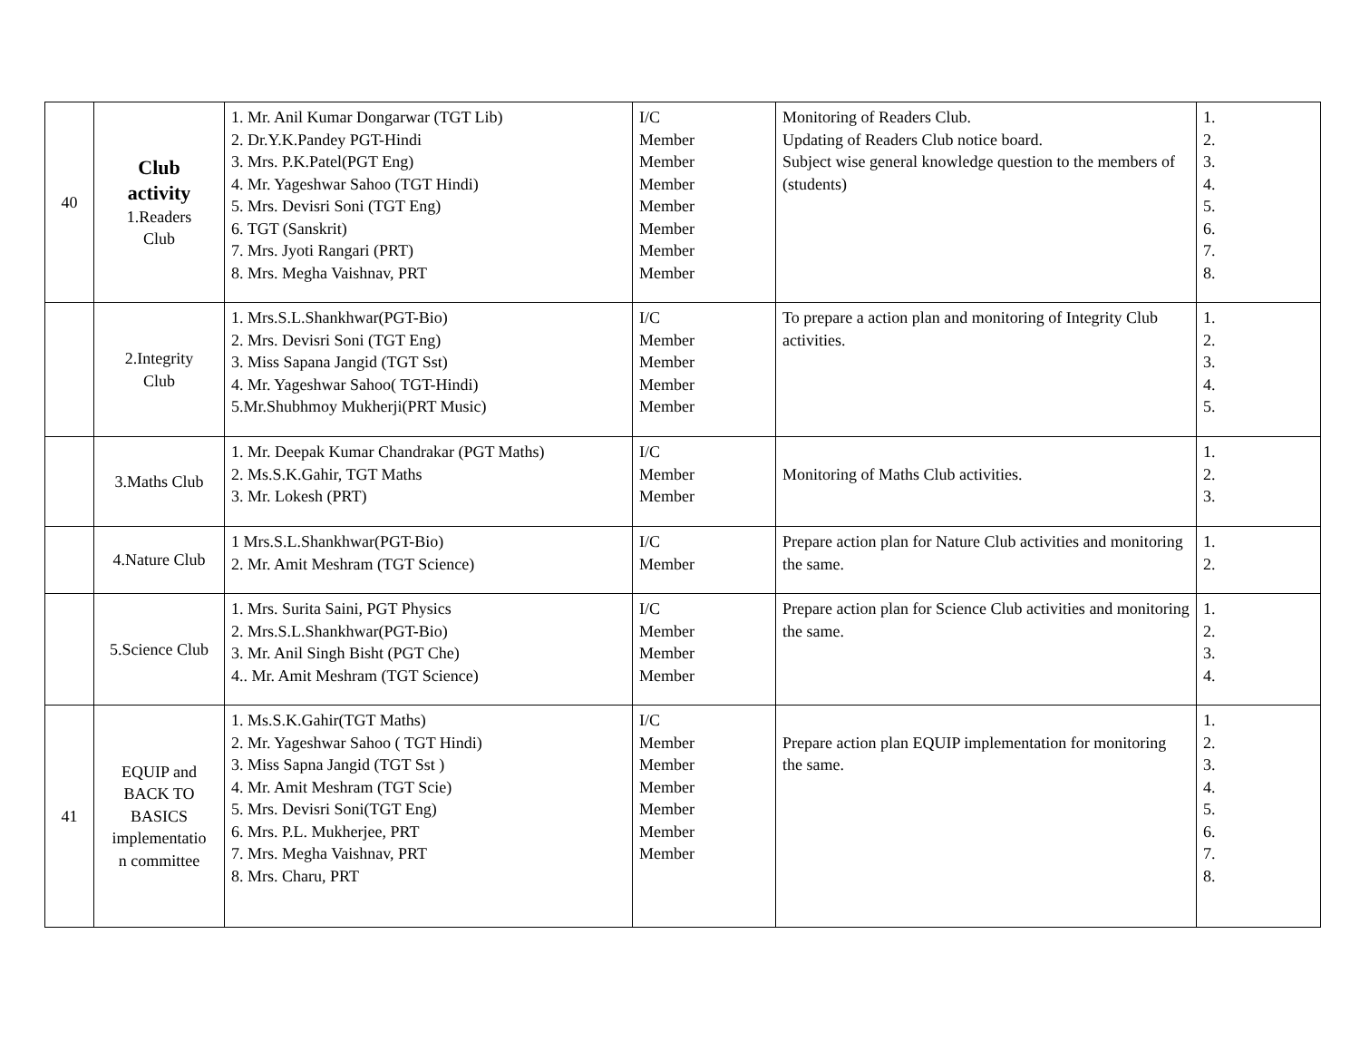| 40 | Club activity 1.Readers Club | 1. Mr. Anil Kumar Dongarwar (TGT Lib) 2. Dr.Y.K.Pandey PGT-Hindi 3. Mrs. P.K.Patel(PGT Eng) 4. Mr. Yageshwar Sahoo (TGT Hindi) 5. Mrs. Devisri Soni (TGT Eng) 6. TGT (Sanskrit) 7. Mrs. Jyoti Rangari (PRT) 8. Mrs. Megha Vaishnav, PRT | I/C Member Member Member Member Member Member Member | Monitoring of Readers Club. Updating of Readers Club notice board. Subject wise general knowledge question to the members of (students) | 1. 2. 3. 4. 5. 6. 7. 8. |
| | 2.Integrity Club | 1. Mrs.S.L.Shankhwar(PGT-Bio) 2. Mrs. Devisri Soni (TGT Eng) 3. Miss Sapana Jangid (TGT Sst) 4. Mr. Yageshwar Sahoo( TGT-Hindi) 5.Mr.Shubhmoy Mukherji(PRT Music) | I/C Member Member Member Member | To prepare a action plan and monitoring of Integrity Club activities. | 1. 2. 3. 4. 5. |
| | 3.Maths Club | 1. Mr. Deepak Kumar Chandrakar (PGT Maths) 2. Ms.S.K.Gahir, TGT Maths 3. Mr. Lokesh (PRT) | I/C Member Member | Monitoring of Maths Club activities. | 1. 2. 3. |
| | 4.Nature Club | 1 Mrs.S.L.Shankhwar(PGT-Bio) 2. Mr. Amit Meshram (TGT Science) | I/C Member | Prepare action plan for Nature Club activities and monitoring the same. | 1. 2. |
| | 5.Science Club | 1. Mrs. Surita Saini, PGT Physics 2. Mrs.S.L.Shankhwar(PGT-Bio) 3. Mr. Anil Singh Bisht (PGT Che) 4.. Mr. Amit Meshram (TGT Science) | I/C Member Member Member | Prepare action plan for Science Club activities and monitoring the same. | 1. 2. 3. 4. |
| 41 | EQUIP and BACK TO BASICS implementatio n committee | 1. Ms.S.K.Gahir(TGT Maths) 2. Mr. Yageshwar Sahoo ( TGT Hindi) 3. Miss Sapna Jangid (TGT Sst ) 4. Mr. Amit Meshram (TGT Scie) 5. Mrs. Devisri Soni(TGT Eng) 6. Mrs. P.L. Mukherjee, PRT 7. Mrs. Megha Vaishnav, PRT 8. Mrs. Charu, PRT | I/C Member Member Member Member Member Member | Prepare action plan EQUIP implementation for monitoring the same. | 1. 2. 3. 4. 5. 6. 7. 8. |